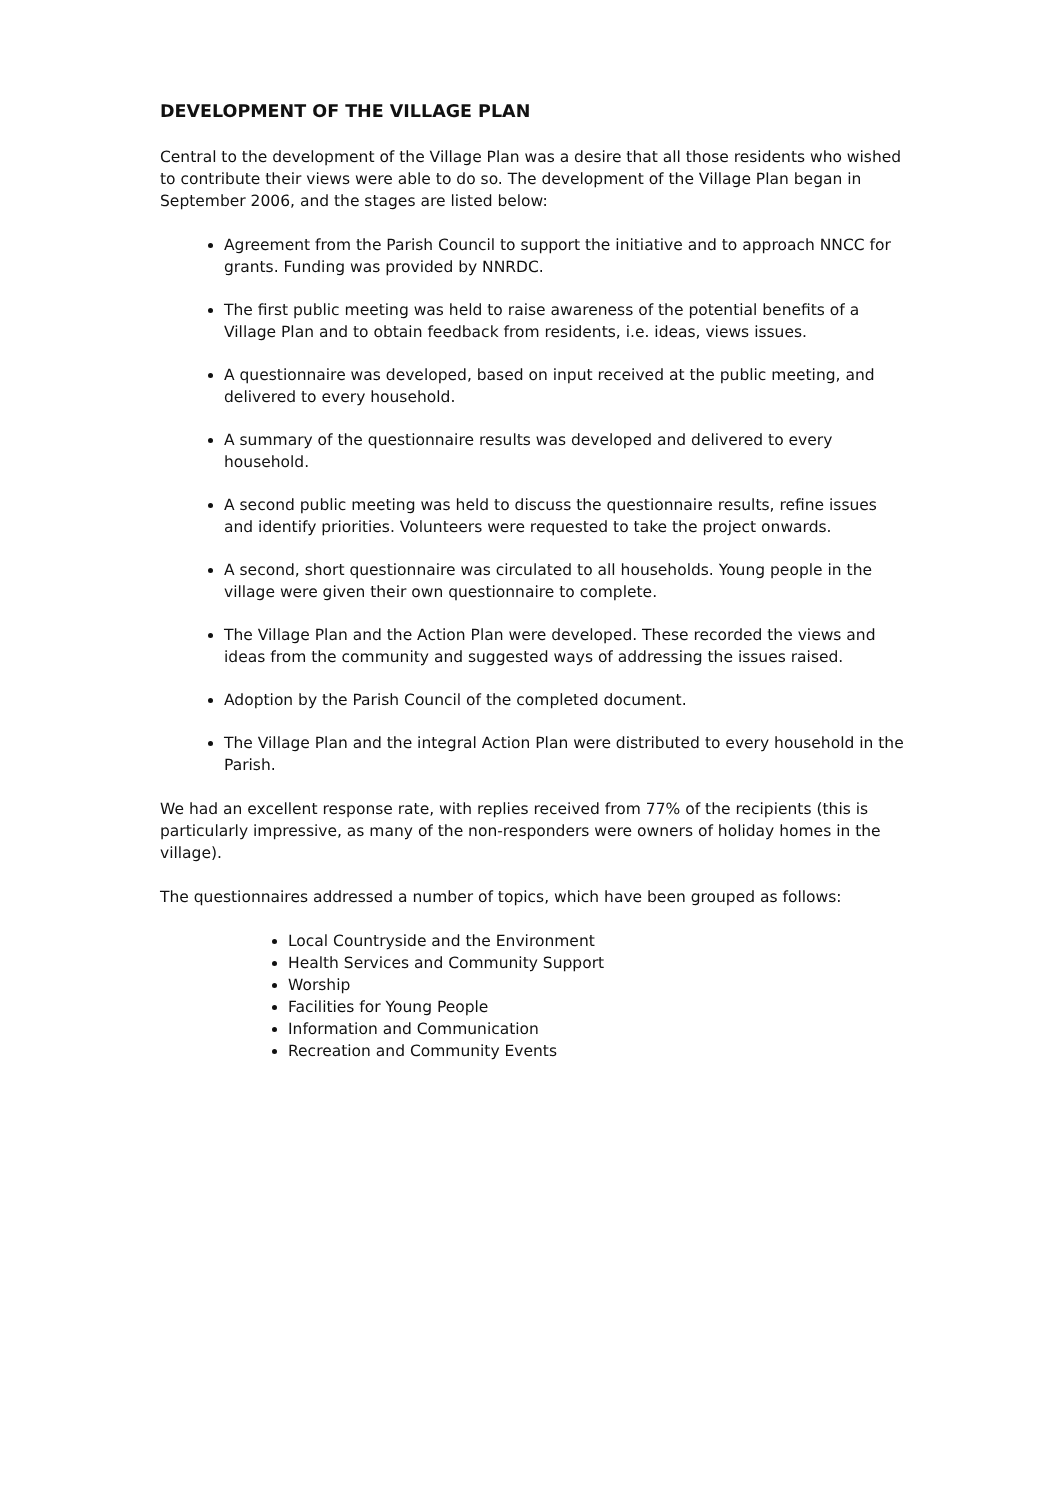DEVELOPMENT OF THE VILLAGE PLAN
Central to the development of the Village Plan was a desire that all those residents who wished to contribute their views were able to do so. The development of the Village Plan began in September 2006, and the stages are listed below:
Agreement from the Parish Council to support the initiative and to approach NNCC for grants. Funding was provided by NNRDC.
The first public meeting was held to raise awareness of the potential benefits of a Village Plan and to obtain feedback from residents, i.e. ideas, views issues.
A questionnaire was developed, based on input received at the public meeting, and delivered to every household.
A summary of the questionnaire results was developed and delivered to every household.
A second public meeting was held to discuss the questionnaire results, refine issues and identify priorities. Volunteers were requested to take the project onwards.
A second, short questionnaire was circulated to all households. Young people in the village were given their own questionnaire to complete.
The Village Plan and the Action Plan were developed. These recorded the views and ideas from the community and suggested ways of addressing the issues raised.
Adoption by the Parish Council of the completed document.
The Village Plan and the integral Action Plan were distributed to every household in the Parish.
We had an excellent response rate, with replies received from 77% of the recipients (this is particularly impressive, as many of the non-responders were owners of holiday homes in the village).
The questionnaires addressed a number of topics, which have been grouped as follows:
Local Countryside and the Environment
Health Services and Community Support
Worship
Facilities for Young People
Information and Communication
Recreation and Community Events